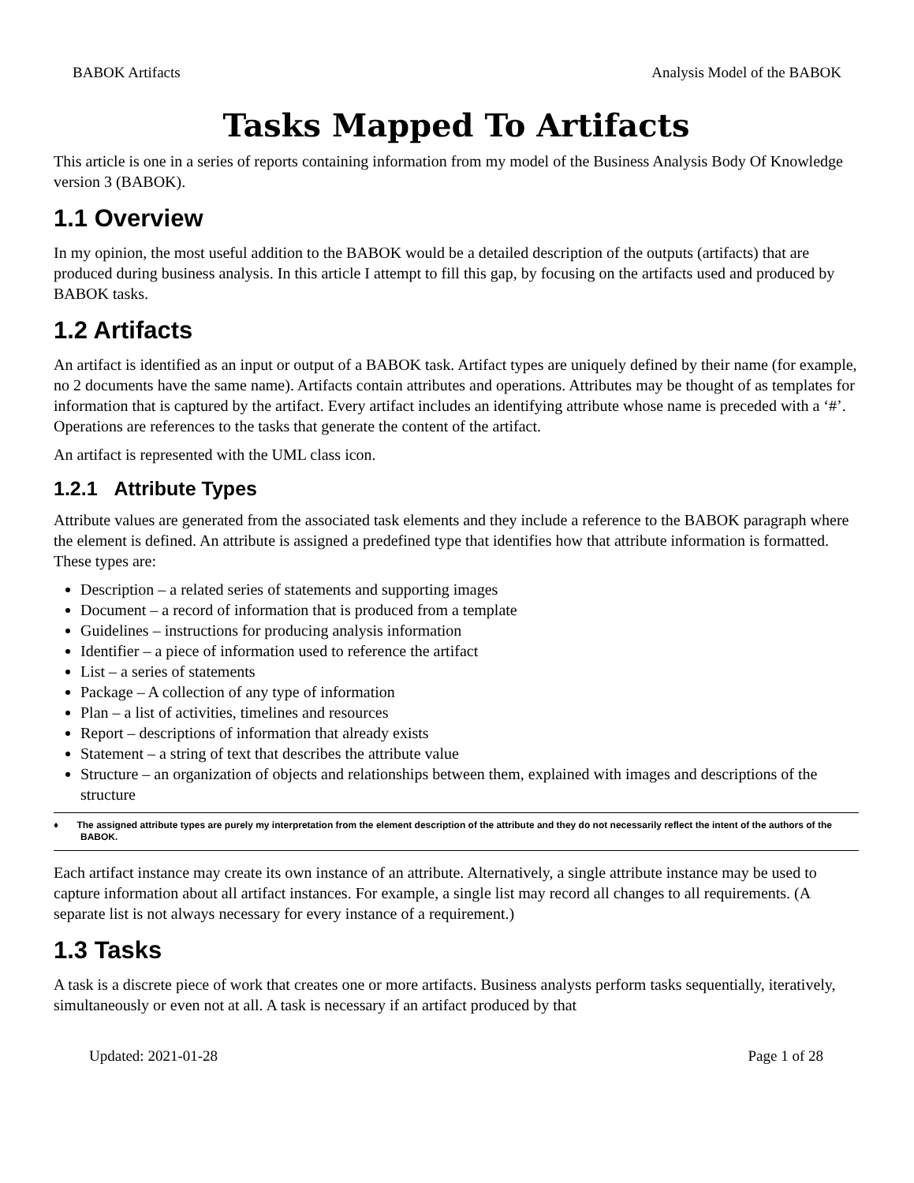BABOK Artifacts Analysis Model of the BABOK
Tasks Mapped To Artifacts
This article is one in a series of reports containing information from my model of the Business Analysis Body Of Knowledge version 3 (BABOK).
1.1 Overview
In my opinion, the most useful addition to the BABOK would be a detailed description of the outputs (artifacts) that are produced during business analysis. In this article I attempt to fill this gap, by focusing on the artifacts used and produced by BABOK tasks.
1.2 Artifacts
An artifact is identified as an input or output of a BABOK task. Artifact types are uniquely defined by their name (for example, no 2 documents have the same name). Artifacts contain attributes and operations. Attributes may be thought of as templates for information that is captured by the artifact. Every artifact includes an identifying attribute whose name is preceded with a ‘#’. Operations are references to the tasks that generate the content of the artifact.
An artifact is represented with the UML class icon.
1.2.1 Attribute Types
Attribute values are generated from the associated task elements and they include a reference to the BABOK paragraph where the element is defined. An attribute is assigned a predefined type that identifies how that attribute information is formatted. These types are:
Description – a related series of statements and supporting images
Document – a record of information that is produced from a template
Guidelines – instructions for producing analysis information
Identifier – a piece of information used to reference the artifact
List – a series of statements
Package – A collection of any type of information
Plan – a list of activities, timelines and resources
Report – descriptions of information that already exists
Statement – a string of text that describes the attribute value
Structure – an organization of objects and relationships between them, explained with images and descriptions of the structure
♦ The assigned attribute types are purely my interpretation from the element description of the attribute and they do not necessarily reflect the intent of the authors of the BABOK.
Each artifact instance may create its own instance of an attribute. Alternatively, a single attribute instance may be used to capture information about all artifact instances. For example, a single list may record all changes to all requirements. (A separate list is not always necessary for every instance of a requirement.)
1.3 Tasks
A task is a discrete piece of work that creates one or more artifacts. Business analysts perform tasks sequentially, iteratively, simultaneously or even not at all. A task is necessary if an artifact produced by that
Updated: 2021-01-28 Page 1 of 28